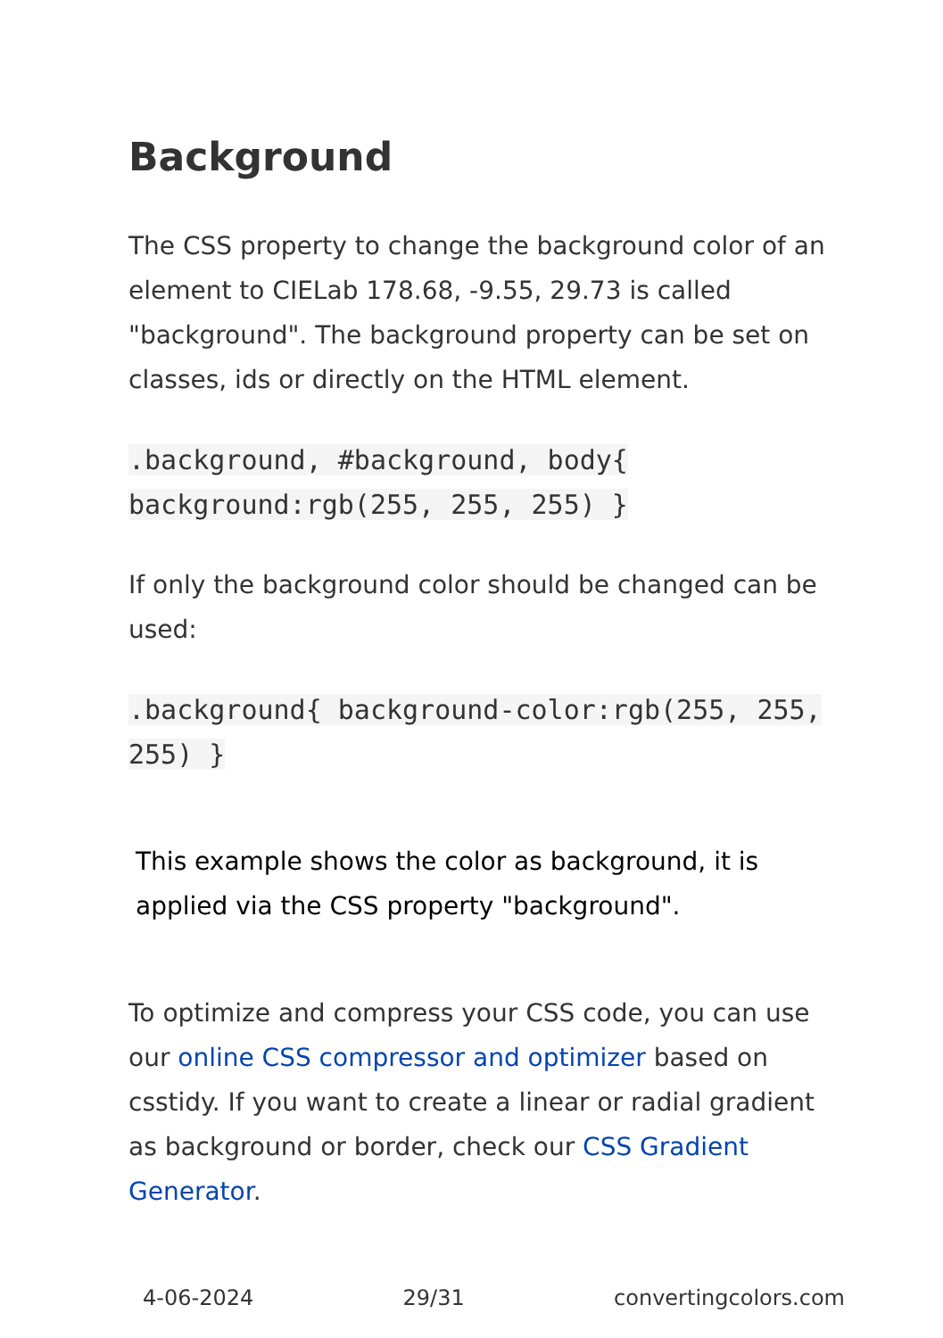Background
The CSS property to change the background color of an element to CIELab 178.68, -9.55, 29.73 is called "background". The background property can be set on classes, ids or directly on the HTML element.
.background, #background, body{ background:rgb(255, 255, 255) }
If only the background color should be changed can be used:
.background{ background-color:rgb(255, 255, 255) }
This example shows the color as background, it is applied via the CSS property "background".
To optimize and compress your CSS code, you can use our online CSS compressor and optimizer based on csstidy. If you want to create a linear or radial gradient as background or border, check our CSS Gradient Generator.
4-06-2024 29/31 convertingcolors.com